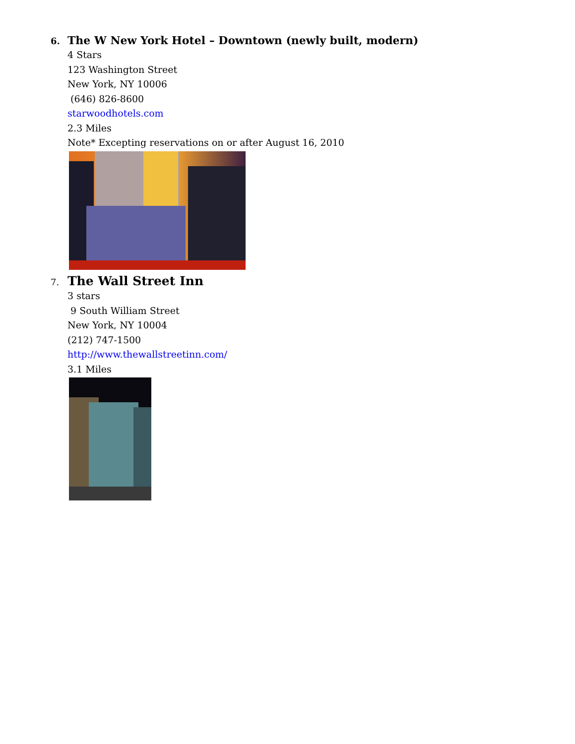6.
The W New York Hotel – Downtown (newly built, modern)
4 Stars
123 Washington Street
New York, NY 10006
(646) 826-8600
starwoodhotels.com
2.3 Miles
Note* Excepting reservations on or after August 16, 2010
7.
The Wall Street Inn
3 stars
9 South William Street
New York, NY 10004
(212) 747-1500
http://www.thewallstreetinn.com/
3.1 Miles